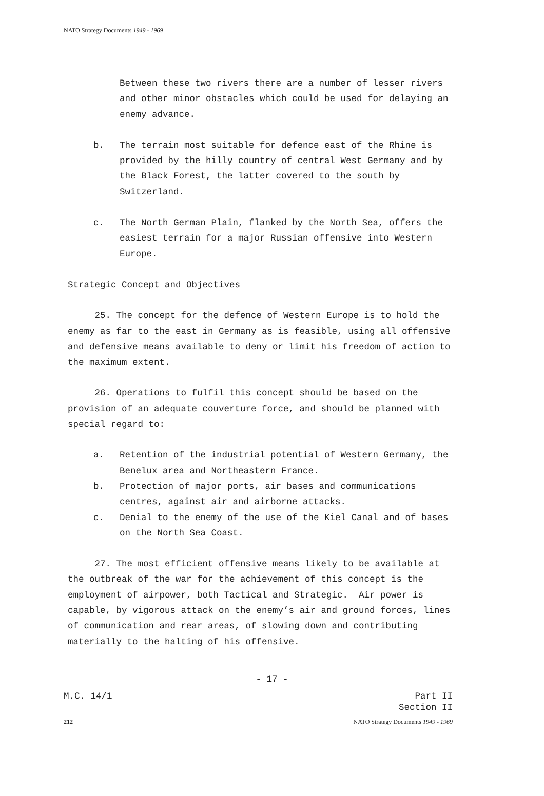NATO Strategy Documents 1949 - 1969
Between these two rivers there are a number of lesser rivers and other minor obstacles which could be used for delaying an enemy advance.
b. The terrain most suitable for defence east of the Rhine is provided by the hilly country of central West Germany and by the Black Forest, the latter covered to the south by Switzerland.
c. The North German Plain, flanked by the North Sea, offers the easiest terrain for a major Russian offensive into Western Europe.
Strategic Concept and Objectives
25. The concept for the defence of Western Europe is to hold the enemy as far to the east in Germany as is feasible, using all offensive and defensive means available to deny or limit his freedom of action to the maximum extent.
26. Operations to fulfil this concept should be based on the provision of an adequate couverture force, and should be planned with special regard to:
a. Retention of the industrial potential of Western Germany, the Benelux area and Northeastern France.
b. Protection of major ports, air bases and communications centres, against air and airborne attacks.
c. Denial to the enemy of the use of the Kiel Canal and of bases on the North Sea Coast.
27. The most efficient offensive means likely to be available at the outbreak of the war for the achievement of this concept is the employment of airpower, both Tactical and Strategic. Air power is capable, by vigorous attack on the enemy’s air and ground forces, lines of communication and rear areas, of slowing down and contributing materially to the halting of his offensive.
- 17 -
M.C. 14/1 Part II
Section II
212 NATO Strategy Documents 1949 - 1969